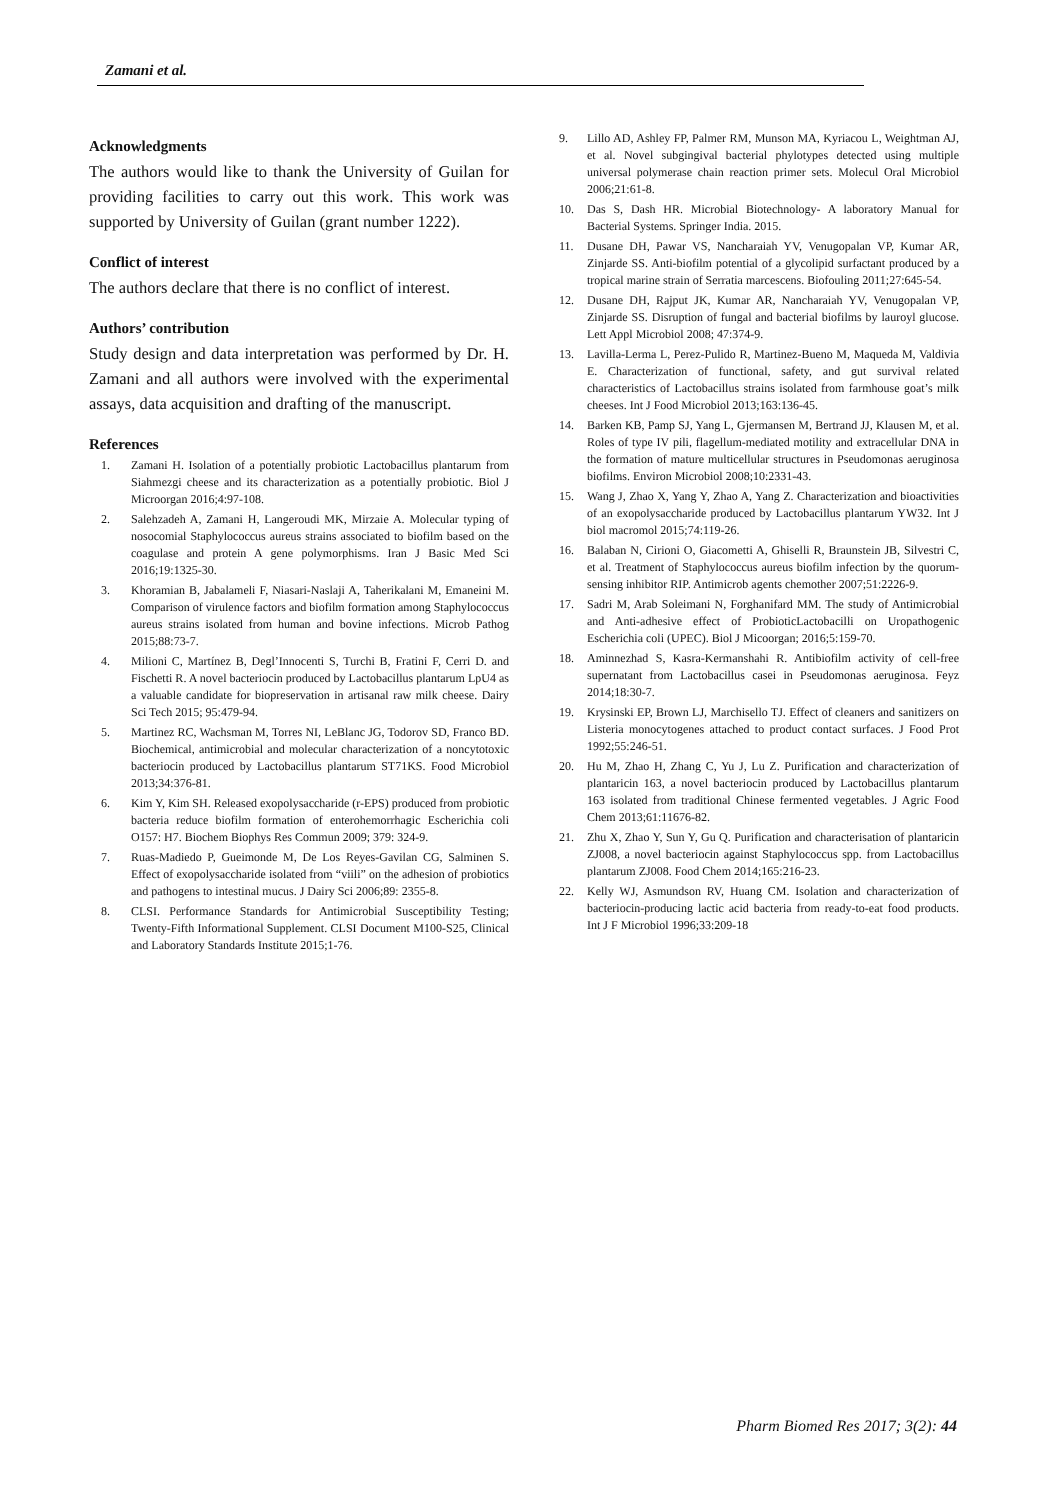Zamani et al.
Acknowledgments
The authors would like to thank the University of Guilan for providing facilities to carry out this work. This work was supported by University of Guilan (grant number 1222).
Conflict of interest
The authors declare that there is no conflict of interest.
Authors’ contribution
Study design and data interpretation was performed by Dr. H. Zamani and all authors were involved with the experimental assays, data acquisition and drafting of the manuscript.
References
1. Zamani H. Isolation of a potentially probiotic Lactobacillus plantarum from Siahmezgi cheese and its characterization as a potentially probiotic. Biol J Microorgan 2016;4:97-108.
2. Salehzadeh A, Zamani H, Langeroudi MK, Mirzaie A. Molecular typing of nosocomial Staphylococcus aureus strains associated to biofilm based on the coagulase and protein A gene polymorphisms. Iran J Basic Med Sci 2016;19:1325-30.
3. Khoramian B, Jabalameli F, Niasari-Naslaji A, Taherikalani M, Emaneini M. Comparison of virulence factors and biofilm formation among Staphylococcus aureus strains isolated from human and bovine infections. Microb Pathog 2015;88:73-7.
4. Milioni C, Martínez B, Degl’Innocenti S, Turchi B, Fratini F, Cerri D. and Fischetti R. A novel bacteriocin produced by Lactobacillus plantarum LpU4 as a valuable candidate for biopreservation in artisanal raw milk cheese. Dairy Sci Tech 2015; 95:479-94.
5. Martinez RC, Wachsman M, Torres NI, LeBlanc JG, Todorov SD, Franco BD. Biochemical, antimicrobial and molecular characterization of a noncytotoxic bacteriocin produced by Lactobacillus plantarum ST71KS. Food Microbiol 2013;34:376-81.
6. Kim Y, Kim SH. Released exopolysaccharide (r-EPS) produced from probiotic bacteria reduce biofilm formation of enterohemorrhagic Escherichia coli O157: H7. Biochem Biophys Res Commun 2009; 379: 324-9.
7. Ruas-Madiedo P, Gueimonde M, De Los Reyes-Gavilan CG, Salminen S. Effect of exopolysaccharide isolated from “viili” on the adhesion of probiotics and pathogens to intestinal mucus. J Dairy Sci 2006;89: 2355-8.
8. CLSI. Performance Standards for Antimicrobial Susceptibility Testing; Twenty-Fifth Informational Supplement. CLSI Document M100-S25, Clinical and Laboratory Standards Institute 2015;1-76.
9. Lillo AD, Ashley FP, Palmer RM, Munson MA, Kyriacou L, Weightman AJ, et al. Novel subgingival bacterial phylotypes detected using multiple universal polymerase chain reaction primer sets. Molecul Oral Microbiol 2006;21:61-8.
10. Das S, Dash HR. Microbial Biotechnology- A laboratory Manual for Bacterial Systems. Springer India. 2015.
11. Dusane DH, Pawar VS, Nancharaiah YV, Venugopalan VP, Kumar AR, Zinjarde SS. Anti-biofilm potential of a glycolipid surfactant produced by a tropical marine strain of Serratia marcescens. Biofouling 2011;27:645-54.
12. Dusane DH, Rajput JK, Kumar AR, Nancharaiah YV, Venugopalan VP, Zinjarde SS. Disruption of fungal and bacterial biofilms by lauroyl glucose. Lett Appl Microbiol 2008; 47:374-9.
13. Lavilla-Lerma L, Perez-Pulido R, Martinez-Bueno M, Maqueda M, Valdivia E. Characterization of functional, safety, and gut survival related characteristics of Lactobacillus strains isolated from farmhouse goat’s milk cheeses. Int J Food Microbiol 2013;163:136-45.
14. Barken KB, Pamp SJ, Yang L, Gjermansen M, Bertrand JJ, Klausen M, et al. Roles of type IV pili, flagellum-mediated motility and extracellular DNA in the formation of mature multicellular structures in Pseudomonas aeruginosa biofilms. Environ Microbiol 2008;10:2331-43.
15. Wang J, Zhao X, Yang Y, Zhao A, Yang Z. Characterization and bioactivities of an exopolysaccharide produced by Lactobacillus plantarum YW32. Int J biol macromol 2015;74:119-26.
16. Balaban N, Cirioni O, Giacometti A, Ghiselli R, Braunstein JB, Silvestri C, et al. Treatment of Staphylococcus aureus biofilm infection by the quorum-sensing inhibitor RIP. Antimicrob agents chemother 2007;51:2226-9.
17. Sadri M, Arab Soleimani N, Forghanifard MM. The study of Antimicrobial and Anti-adhesive effect of ProbioticLactobacilli on Uropathogenic Escherichia coli (UPEC). Biol J Micoorgan; 2016;5:159-70.
18. Aminnezhad S, Kasra-Kermanshahi R. Antibiofilm activity of cell-free supernatant from Lactobacillus casei in Pseudomonas aeruginosa. Feyz 2014;18:30-7.
19. Krysinski EP, Brown LJ, Marchisello TJ. Effect of cleaners and sanitizers on Listeria monocytogenes attached to product contact surfaces. J Food Prot 1992;55:246-51.
20. Hu M, Zhao H, Zhang C, Yu J, Lu Z. Purification and characterization of plantaricin 163, a novel bacteriocin produced by Lactobacillus plantarum 163 isolated from traditional Chinese fermented vegetables. J Agric Food Chem 2013;61:11676-82.
21. Zhu X, Zhao Y, Sun Y, Gu Q. Purification and characterisation of plantaricin ZJ008, a novel bacteriocin against Staphylococcus spp. from Lactobacillus plantarum ZJ008. Food Chem 2014;165:216-23.
22. Kelly WJ, Asmundson RV, Huang CM. Isolation and characterization of bacteriocin-producing lactic acid bacteria from ready-to-eat food products. Int J F Microbiol 1996;33:209-18
Pharm Biomed Res 2017; 3(2): 44